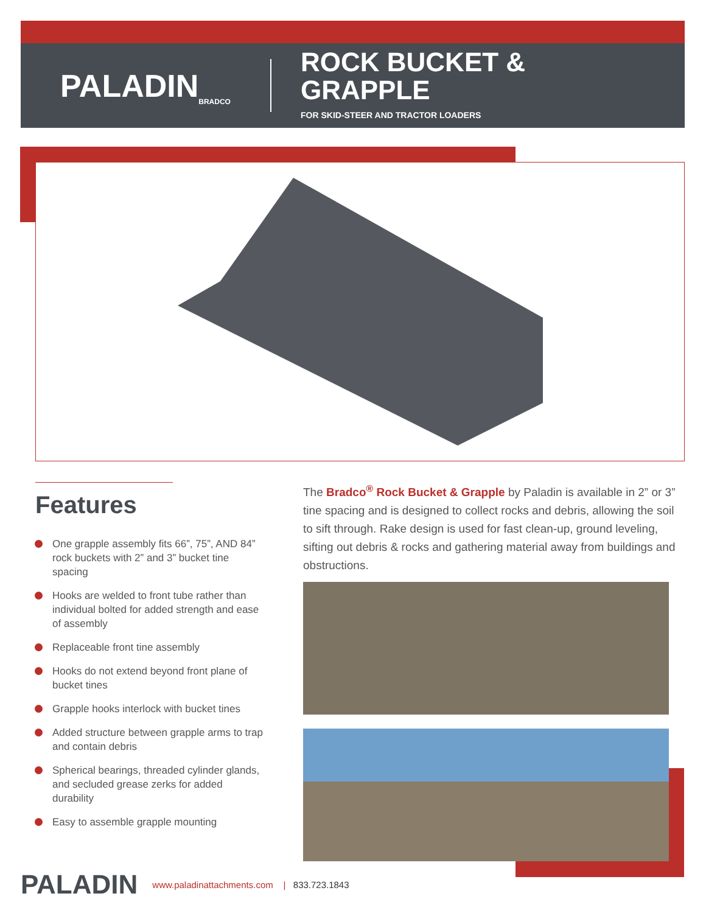PALADIN BRADCO
ROCK BUCKET &
GRAPPLE
FOR SKID-STEER AND TRACTOR LOADERS
Features
One grapple assembly fits 66”, 75”, AND 84” rock buckets with 2” and 3” bucket tine spacing
Hooks are welded to front tube rather than individual bolted for added strength and ease of assembly
Replaceable front tine assembly
Hooks do not extend beyond front plane of bucket tines
Grapple hooks interlock with bucket tines
Added structure between grapple arms to trap and contain debris
Spherical bearings, threaded cylinder glands, and secluded grease zerks for added durability
Easy to assemble grapple mounting
The Bradco<sup>®</sup> Rock Bucket & Grapple by Paladin is available in 2” or 3” tine spacing and is designed to collect rocks and debris, allowing the soil to sift through. Rake design is used for fast clean-up, ground leveling, sifting out debris & rocks and gathering material away from buildings and obstructions.
PALADIN www.paladinattachments.com | 833.723.1843